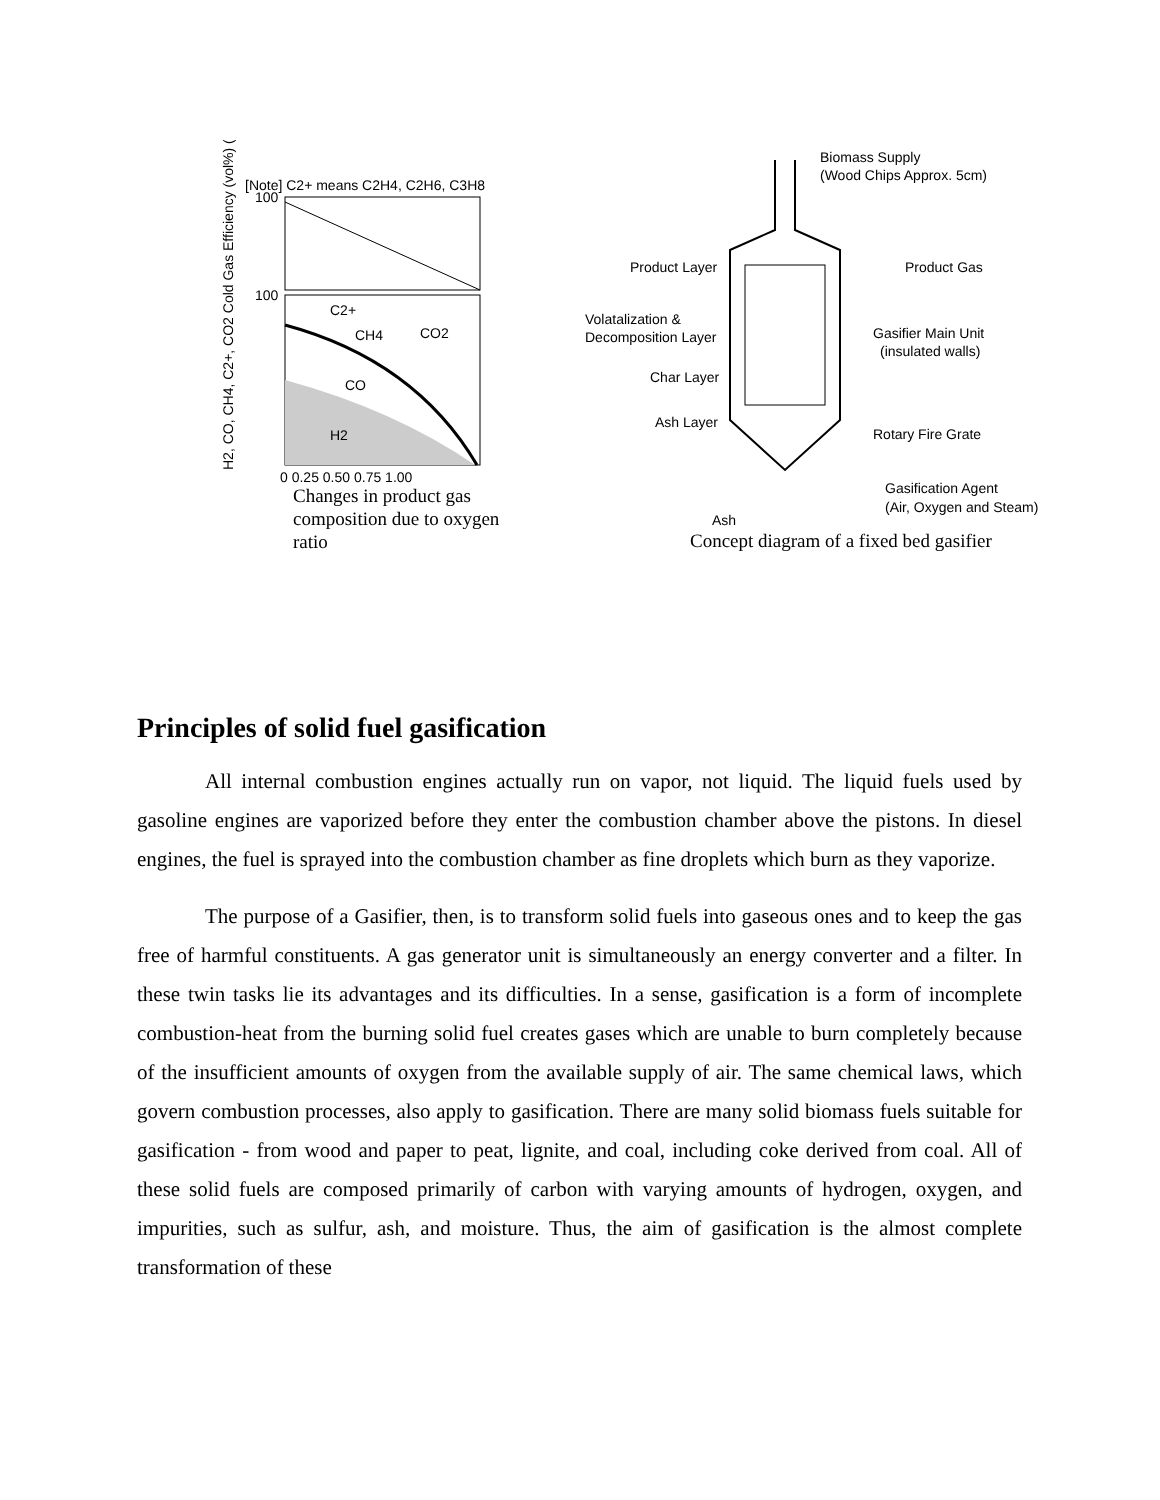[Note] C2+ means C2H4, C2H6, C3H8
H2, CO, CH4, C2+, CO2 Cold Gas Efficiency (vol%) (%)
100
100
C2+
CH4
CO2
CO
H2
0 0.25 0.50 0.75 1.00
Changes in product gas composition due to oxygen ratio
Biomass Supply
(Wood Chips Approx. 5cm)
Product Layer
Volatalization &
Decomposition Layer
Char Layer
Ash Layer
Product Gas
Gasifier Main Unit
(insulated walls)
Rotary Fire Grate
Gasification Agent
(Air, Oxygen and Steam)
Ash
Concept diagram of a fixed bed gasifier
Principles of solid fuel gasification
All internal combustion engines actually run on vapor, not liquid. The liquid fuels used by gasoline engines are vaporized before they enter the combustion chamber above the pistons. In diesel engines, the fuel is sprayed into the combustion chamber as fine droplets which burn as they vaporize.
The purpose of a Gasifier, then, is to transform solid fuels into gaseous ones and to keep the gas free of harmful constituents. A gas generator unit is simultaneously an energy converter and a filter. In these twin tasks lie its advantages and its difficulties. In a sense, gasification is a form of incomplete combustion-heat from the burning solid fuel creates gases which are unable to burn completely because of the insufficient amounts of oxygen from the available supply of air. The same chemical laws, which govern combustion processes, also apply to gasification. There are many solid biomass fuels suitable for gasification - from wood and paper to peat, lignite, and coal, including coke derived from coal. All of these solid fuels are composed primarily of carbon with varying amounts of hydrogen, oxygen, and impurities, such as sulfur, ash, and moisture. Thus, the aim of gasification is the almost complete transformation of these